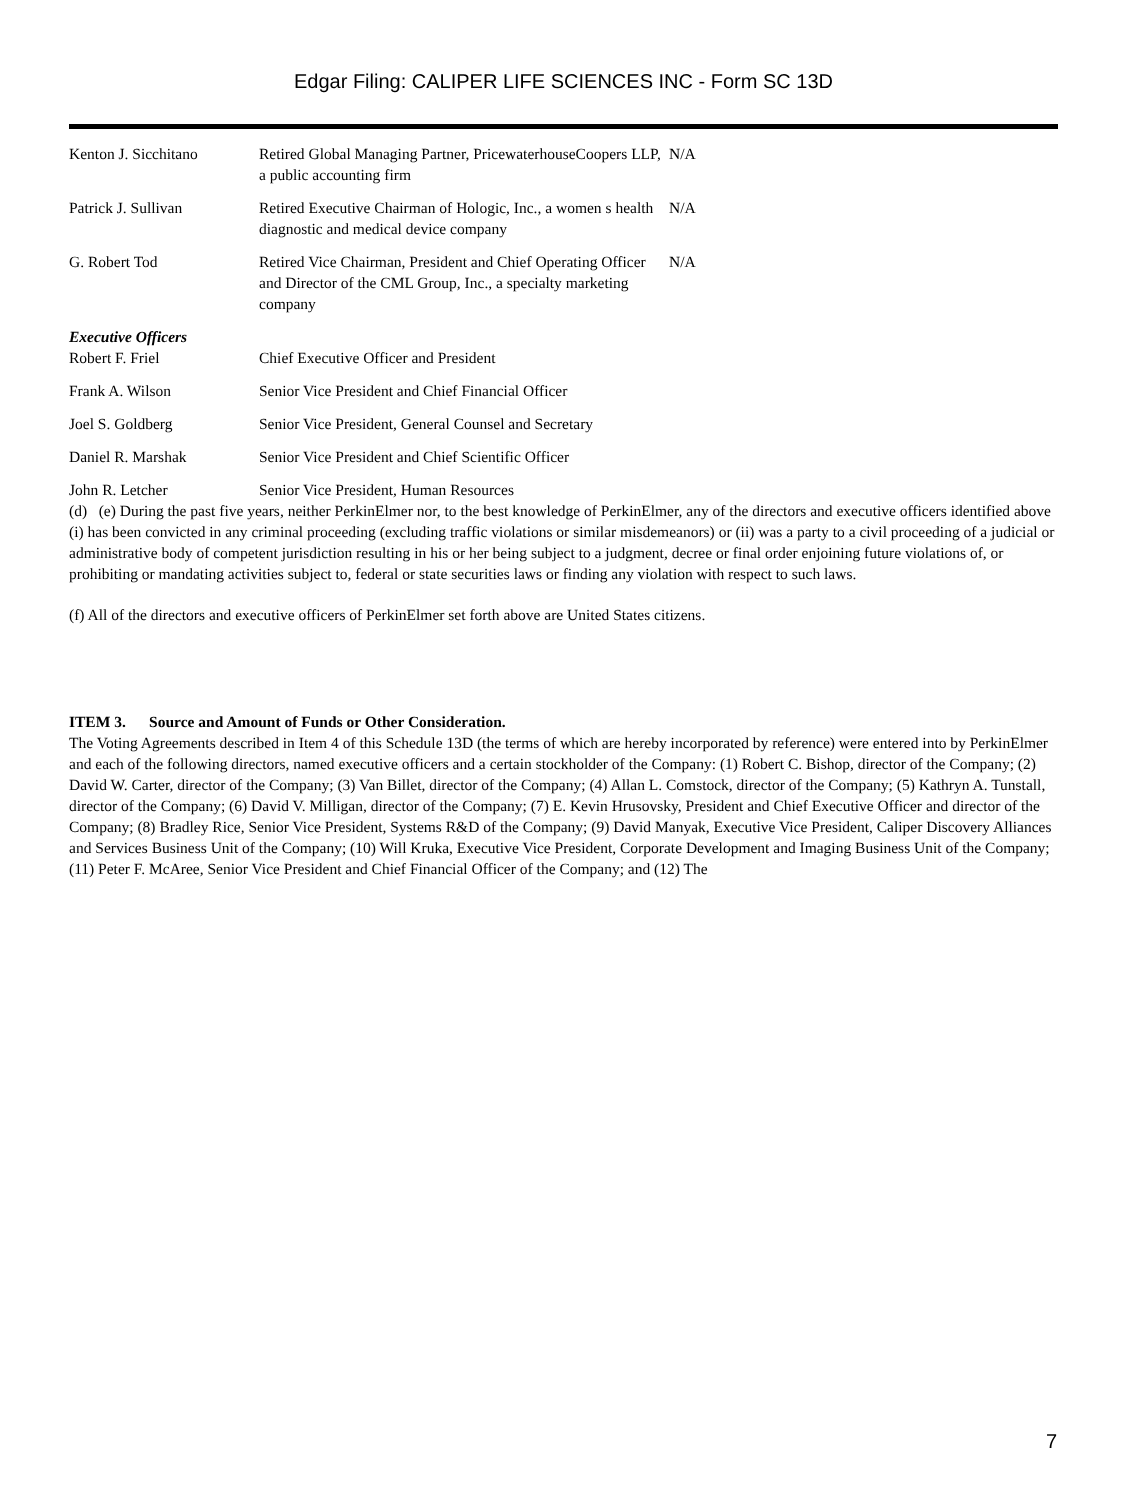Edgar Filing: CALIPER LIFE SCIENCES INC - Form SC 13D
| Kenton J. Sicchitano | Retired Global Managing Partner, PricewaterhouseCoopers LLP, a public accounting firm | N/A |
| Patrick J. Sullivan | Retired Executive Chairman of Hologic, Inc., a women s health diagnostic and medical device company | N/A |
| G. Robert Tod | Retired Vice Chairman, President and Chief Operating Officer and Director of the CML Group, Inc., a specialty marketing company | N/A |
| Executive Officers | | |
| Robert F. Friel | Chief Executive Officer and President | |
| Frank A. Wilson | Senior Vice President and Chief Financial Officer | |
| Joel S. Goldberg | Senior Vice President, General Counsel and Secretary | |
| Daniel R. Marshak | Senior Vice President and Chief Scientific Officer | |
| John R. Letcher | Senior Vice President, Human Resources | |
(d) (e) During the past five years, neither PerkinElmer nor, to the best knowledge of PerkinElmer, any of the directors and executive officers identified above (i) has been convicted in any criminal proceeding (excluding traffic violations or similar misdemeanors) or (ii) was a party to a civil proceeding of a judicial or administrative body of competent jurisdiction resulting in his or her being subject to a judgment, decree or final order enjoining future violations of, or prohibiting or mandating activities subject to, federal or state securities laws or finding any violation with respect to such laws.
(f) All of the directors and executive officers of PerkinElmer set forth above are United States citizens.
ITEM 3. Source and Amount of Funds or Other Consideration.
The Voting Agreements described in Item 4 of this Schedule 13D (the terms of which are hereby incorporated by reference) were entered into by PerkinElmer and each of the following directors, named executive officers and a certain stockholder of the Company: (1) Robert C. Bishop, director of the Company; (2) David W. Carter, director of the Company; (3) Van Billet, director of the Company; (4) Allan L. Comstock, director of the Company; (5) Kathryn A. Tunstall, director of the Company; (6) David V. Milligan, director of the Company; (7) E. Kevin Hrusovsky, President and Chief Executive Officer and director of the Company; (8) Bradley Rice, Senior Vice President, Systems R&D of the Company; (9) David Manyak, Executive Vice President, Caliper Discovery Alliances and Services Business Unit of the Company; (10) Will Kruka, Executive Vice President, Corporate Development and Imaging Business Unit of the Company; (11) Peter F. McAree, Senior Vice President and Chief Financial Officer of the Company; and (12) The
7